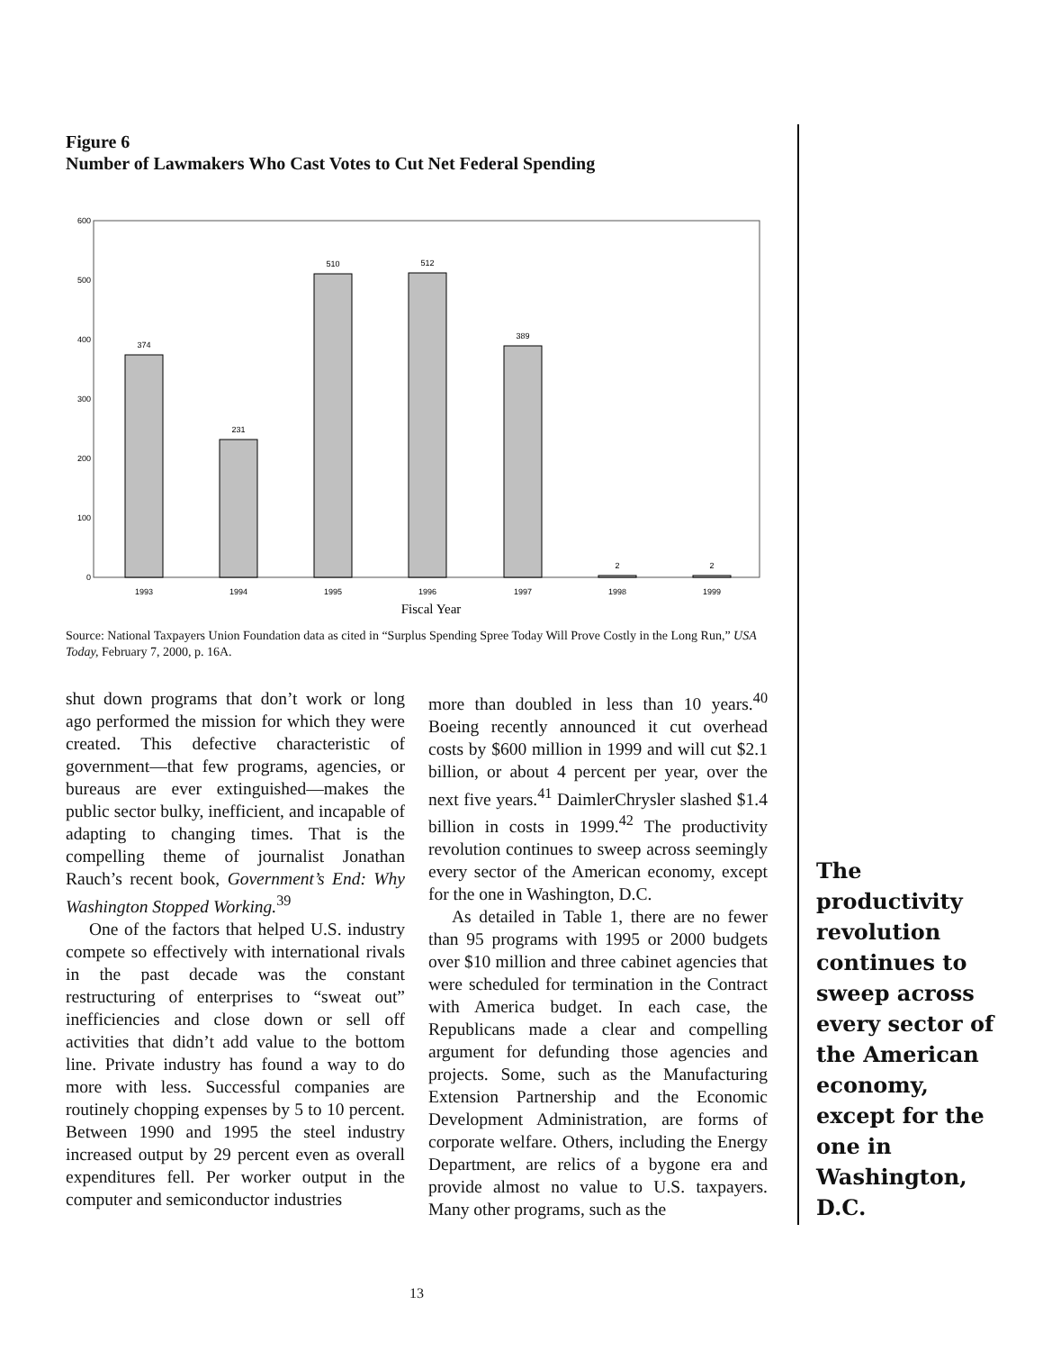Figure 6
Number of Lawmakers Who Cast Votes to Cut Net Federal Spending
600
500
400
300
200
100
0
374
231
510
512
389
2
2
1993
1994
1995
1996
1997
1998
1999
Fiscal Year
Source: National Taxpayers Union Foundation data as cited in “Surplus Spending Spree Today Will Prove Costly in the Long Run,” USA Today, February 7, 2000, p. 16A.
shut down programs that don’t work or long ago performed the mission for which they were created. This defective characteristic of government—that few programs, agencies, or bureaus are ever extinguished—makes the public sector bulky, inefficient, and incapable of adapting to changing times. That is the compelling theme of journalist Jonathan Rauch’s recent book, Government’s End: Why Washington Stopped Working.<sup>39</sup>
One of the factors that helped U.S. industry compete so effectively with international rivals in the past decade was the constant restructuring of enterprises to “sweat out” inefficiencies and close down or sell off activities that didn’t add value to the bottom line. Private industry has found a way to do more with less. Successful companies are routinely chopping expenses by 5 to 10 percent. Between 1990 and 1995 the steel industry increased output by 29 percent even as overall expenditures fell. Per worker output in the computer and semiconductor industries
more than doubled in less than 10 years.<sup>40</sup> Boeing recently announced it cut overhead costs by $600 million in 1999 and will cut $2.1 billion, or about 4 percent per year, over the next five years.<sup>41</sup> DaimlerChrysler slashed $1.4 billion in costs in 1999.<sup>42</sup> The productivity revolution continues to sweep across seemingly every sector of the American economy, except for the one in Washington, D.C.
As detailed in Table 1, there are no fewer than 95 programs with 1995 or 2000 budgets over $10 million and three cabinet agencies that were scheduled for termination in the Contract with America budget. In each case, the Republicans made a clear and compelling argument for defunding those agencies and projects. Some, such as the Manufacturing Extension Partnership and the Economic Development Administration, are forms of corporate welfare. Others, including the Energy Department, are relics of a bygone era and provide almost no value to U.S. taxpayers. Many other programs, such as the
The productivity revolution continues to sweep across every sector of the American economy, except for the one in Washington, D.C.
13